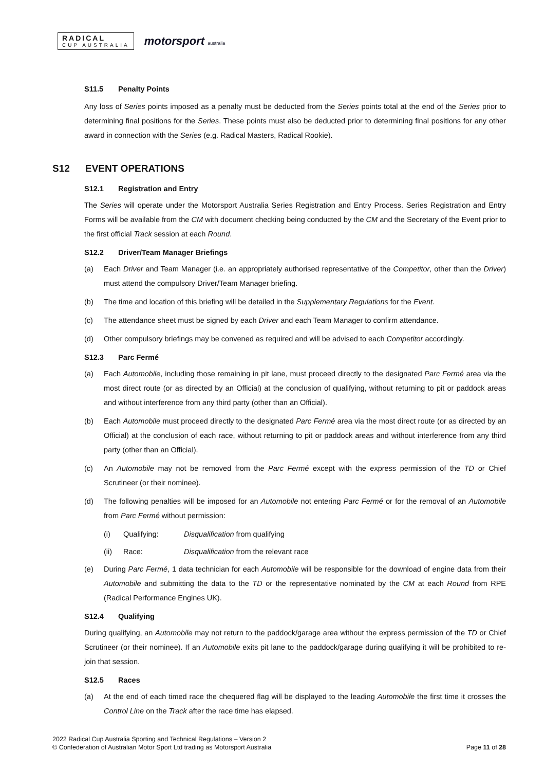RADICAL
CUP AUSTRALIA
motorsport australia
S11.5 Penalty Points
Any loss of Series points imposed as a penalty must be deducted from the Series points total at the end of the Series prior to determining final positions for the Series. These points must also be deducted prior to determining final positions for any other award in connection with the Series (e.g. Radical Masters, Radical Rookie).
S12 EVENT OPERATIONS
S12.1 Registration and Entry
The Series will operate under the Motorsport Australia Series Registration and Entry Process. Series Registration and Entry Forms will be available from the CM with document checking being conducted by the CM and the Secretary of the Event prior to the first official Track session at each Round.
S12.2 Driver/Team Manager Briefings
(a) Each Driver and Team Manager (i.e. an appropriately authorised representative of the Competitor, other than the Driver) must attend the compulsory Driver/Team Manager briefing.
(b) The time and location of this briefing will be detailed in the Supplementary Regulations for the Event.
(c) The attendance sheet must be signed by each Driver and each Team Manager to confirm attendance.
(d) Other compulsory briefings may be convened as required and will be advised to each Competitor accordingly.
S12.3 Parc Fermé
(a) Each Automobile, including those remaining in pit lane, must proceed directly to the designated Parc Fermé area via the most direct route (or as directed by an Official) at the conclusion of qualifying, without returning to pit or paddock areas and without interference from any third party (other than an Official).
(b) Each Automobile must proceed directly to the designated Parc Fermé area via the most direct route (or as directed by an Official) at the conclusion of each race, without returning to pit or paddock areas and without interference from any third party (other than an Official).
(c) An Automobile may not be removed from the Parc Fermé except with the express permission of the TD or Chief Scrutineer (or their nominee).
(d) The following penalties will be imposed for an Automobile not entering Parc Fermé or for the removal of an Automobile from Parc Fermé without permission:
(i) Qualifying: Disqualification from qualifying
(ii) Race: Disqualification from the relevant race
(e) During Parc Fermé, 1 data technician for each Automobile will be responsible for the download of engine data from their Automobile and submitting the data to the TD or the representative nominated by the CM at each Round from RPE (Radical Performance Engines UK).
S12.4 Qualifying
During qualifying, an Automobile may not return to the paddock/garage area without the express permission of the TD or Chief Scrutineer (or their nominee). If an Automobile exits pit lane to the paddock/garage during qualifying it will be prohibited to re-join that session.
S12.5 Races
(a) At the end of each timed race the chequered flag will be displayed to the leading Automobile the first time it crosses the Control Line on the Track after the race time has elapsed.
2022 Radical Cup Australia Sporting and Technical Regulations – Version 2
© Confederation of Australian Motor Sport Ltd trading as Motorsport Australia
Page 11 of 28